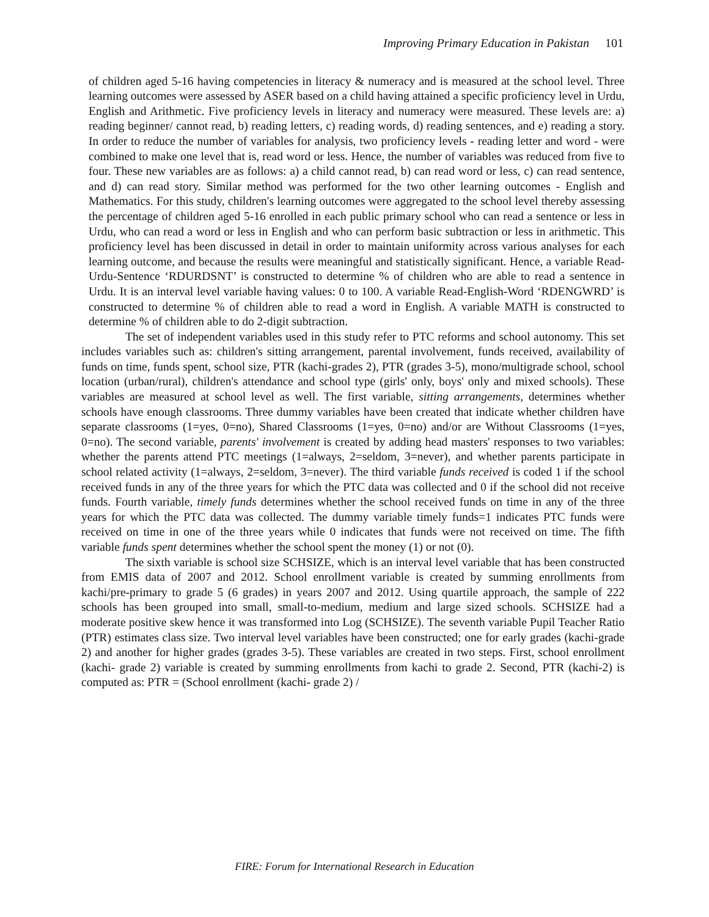Improving Primary Education in Pakistan 101
of children aged 5-16 having competencies in literacy & numeracy and is measured at the school level. Three learning outcomes were assessed by ASER based on a child having attained a specific proficiency level in Urdu, English and Arithmetic. Five proficiency levels in literacy and numeracy were measured. These levels are: a) reading beginner/ cannot read, b) reading letters, c) reading words, d) reading sentences, and e) reading a story. In order to reduce the number of variables for analysis, two proficiency levels - reading letter and word - were combined to make one level that is, read word or less. Hence, the number of variables was reduced from five to four. These new variables are as follows: a) a child cannot read, b) can read word or less, c) can read sentence, and d) can read story. Similar method was performed for the two other learning outcomes - English and Mathematics. For this study, children's learning outcomes were aggregated to the school level thereby assessing the percentage of children aged 5-16 enrolled in each public primary school who can read a sentence or less in Urdu, who can read a word or less in English and who can perform basic subtraction or less in arithmetic. This proficiency level has been discussed in detail in order to maintain uniformity across various analyses for each learning outcome, and because the results were meaningful and statistically significant. Hence, a variable Read-Urdu-Sentence ‘RDURDSNT’ is constructed to determine % of children who are able to read a sentence in Urdu. It is an interval level variable having values: 0 to 100. A variable Read-English-Word ‘RDENGWRD’ is constructed to determine % of children able to read a word in English. A variable MATH is constructed to determine % of children able to do 2-digit subtraction.
The set of independent variables used in this study refer to PTC reforms and school autonomy. This set includes variables such as: children's sitting arrangement, parental involvement, funds received, availability of funds on time, funds spent, school size, PTR (kachi-grades 2), PTR (grades 3-5), mono/multigrade school, school location (urban/rural), children's attendance and school type (girls' only, boys' only and mixed schools). These variables are measured at school level as well. The first variable, sitting arrangements, determines whether schools have enough classrooms. Three dummy variables have been created that indicate whether children have separate classrooms (1=yes, 0=no), Shared Classrooms (1=yes, 0=no) and/or are Without Classrooms (1=yes, 0=no). The second variable, parents' involvement is created by adding head masters' responses to two variables: whether the parents attend PTC meetings (1=always, 2=seldom, 3=never), and whether parents participate in school related activity (1=always, 2=seldom, 3=never). The third variable funds received is coded 1 if the school received funds in any of the three years for which the PTC data was collected and 0 if the school did not receive funds. Fourth variable, timely funds determines whether the school received funds on time in any of the three years for which the PTC data was collected. The dummy variable timely funds=1 indicates PTC funds were received on time in one of the three years while 0 indicates that funds were not received on time. The fifth variable funds spent determines whether the school spent the money (1) or not (0).
The sixth variable is school size SCHSIZE, which is an interval level variable that has been constructed from EMIS data of 2007 and 2012. School enrollment variable is created by summing enrollments from kachi/pre-primary to grade 5 (6 grades) in years 2007 and 2012. Using quartile approach, the sample of 222 schools has been grouped into small, small-to-medium, medium and large sized schools. SCHSIZE had a moderate positive skew hence it was transformed into Log (SCHSIZE). The seventh variable Pupil Teacher Ratio (PTR) estimates class size. Two interval level variables have been constructed; one for early grades (kachi-grade 2) and another for higher grades (grades 3-5). These variables are created in two steps. First, school enrollment (kachi- grade 2) variable is created by summing enrollments from kachi to grade 2. Second, PTR (kachi-2) is computed as: PTR = (School enrollment (kachi- grade 2) /
FIRE: Forum for International Research in Education